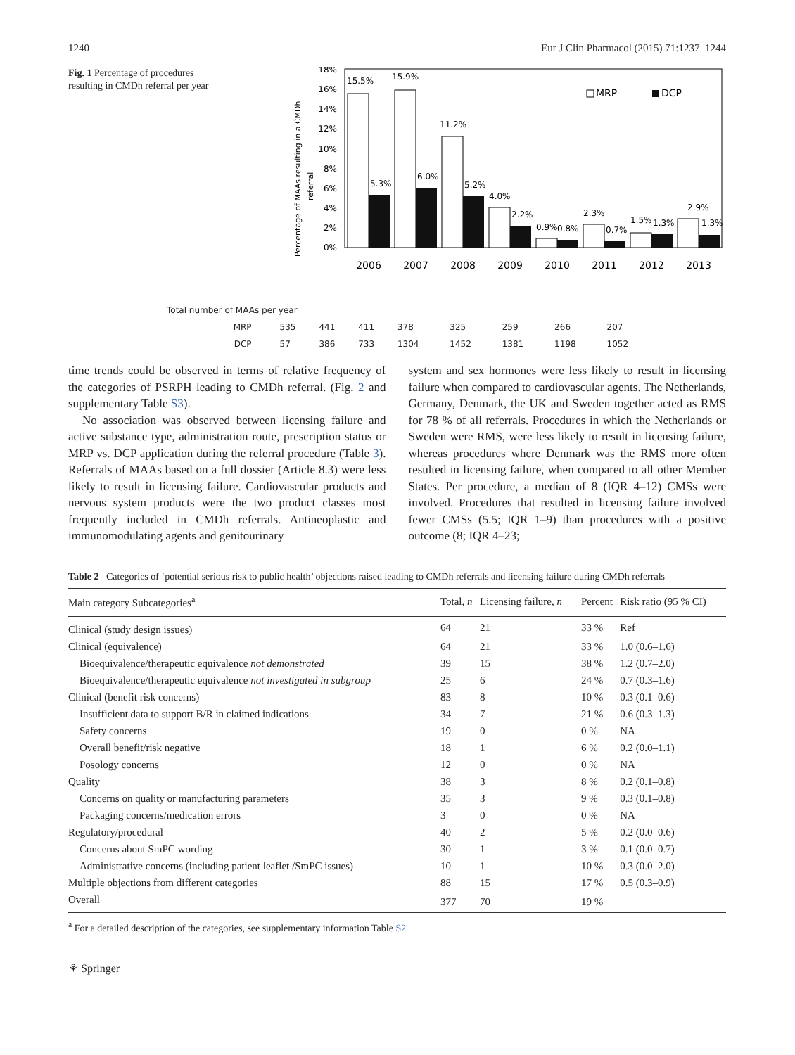1240 Eur J Clin Pharmacol (2015) 71:1237–1244
Fig. 1 Percentage of procedures resulting in CMDh referral per year
Percentage of MAAs resulting in a CMDh
referral
18%
16%
14%
12%
10%
8%
6%
4%
2%
0%
15.5%
15.9%
11.2%
4.0%
0.9%
2.3%
1.5%
2.9%
5.3%
6.0%
5.2%
2.2%
0.8%
0.7%
1.3%
1.3%
MRP
DCP
2006
2007
2008
2009
2010
2011
2012
2013
| Total number of MAAs per year | | | | | | | | |
| MRP | 535 | 441 | 411 | 378 | 325 | 259 | 266 | 207 |
| DCP | 57 | 386 | 733 | 1304 | 1452 | 1381 | 1198 | 1052 |
time trends could be observed in terms of relative frequency of the categories of PSRPH leading to CMDh referral. (Fig. 2 and supplementary Table S3).
No association was observed between licensing failure and active substance type, administration route, prescription status or MRP vs. DCP application during the referral procedure (Table 3). Referrals of MAAs based on a full dossier (Article 8.3) were less likely to result in licensing failure. Cardiovascular products and nervous system products were the two product classes most frequently included in CMDh referrals. Antineoplastic and immunomodulating agents and genitourinary
system and sex hormones were less likely to result in licensing failure when compared to cardiovascular agents. The Netherlands, Germany, Denmark, the UK and Sweden together acted as RMS for 78 % of all referrals. Procedures in which the Netherlands or Sweden were RMS, were less likely to result in licensing failure, whereas procedures where Denmark was the RMS more often resulted in licensing failure, when compared to all other Member States. Per procedure, a median of 8 (IQR 4–12) CMSs were involved. Procedures that resulted in licensing failure involved fewer CMSs (5.5; IQR 1–9) than procedures with a positive outcome (8; IQR 4–23;
Table 2 Categories of ‘potential serious risk to public health’ objections raised leading to CMDh referrals and licensing failure during CMDh referrals
| Main category Subcategories<sup>a</sup> | Total, n | Licensing failure, n | Percent | Risk ratio (95 % CI) |
| --- | --- | --- | --- | --- |
| Clinical (study design issues) | 64 | 21 | 33 % | Ref |
| Clinical (equivalence) | 64 | 21 | 33 % | 1.0 (0.6–1.6) |
| Bioequivalence/therapeutic equivalence not demonstrated | 39 | 15 | 38 % | 1.2 (0.7–2.0) |
| Bioequivalence/therapeutic equivalence not investigated in subgroup | 25 | 6 | 24 % | 0.7 (0.3–1.6) |
| Clinical (benefit risk concerns) | 83 | 8 | 10 % | 0.3 (0.1–0.6) |
| Insufficient data to support B/R in claimed indications | 34 | 7 | 21 % | 0.6 (0.3–1.3) |
| Safety concerns | 19 | 0 | 0 % | NA |
| Overall benefit/risk negative | 18 | 1 | 6 % | 0.2 (0.0–1.1) |
| Posology concerns | 12 | 0 | 0 % | NA |
| Quality | 38 | 3 | 8 % | 0.2 (0.1–0.8) |
| Concerns on quality or manufacturing parameters | 35 | 3 | 9 % | 0.3 (0.1–0.8) |
| Packaging concerns/medication errors | 3 | 0 | 0 % | NA |
| Regulatory/procedural | 40 | 2 | 5 % | 0.2 (0.0–0.6) |
| Concerns about SmPC wording | 30 | 1 | 3 % | 0.1 (0.0–0.7) |
| Administrative concerns (including patient leaflet /SmPC issues) | 10 | 1 | 10 % | 0.3 (0.0–2.0) |
| Multiple objections from different categories | 88 | 15 | 17 % | 0.5 (0.3–0.9) |
| Overall | 377 | 70 | 19 % | |
<sup>a</sup> For a detailed description of the categories, see supplementary information Table S2
⚘ Springer